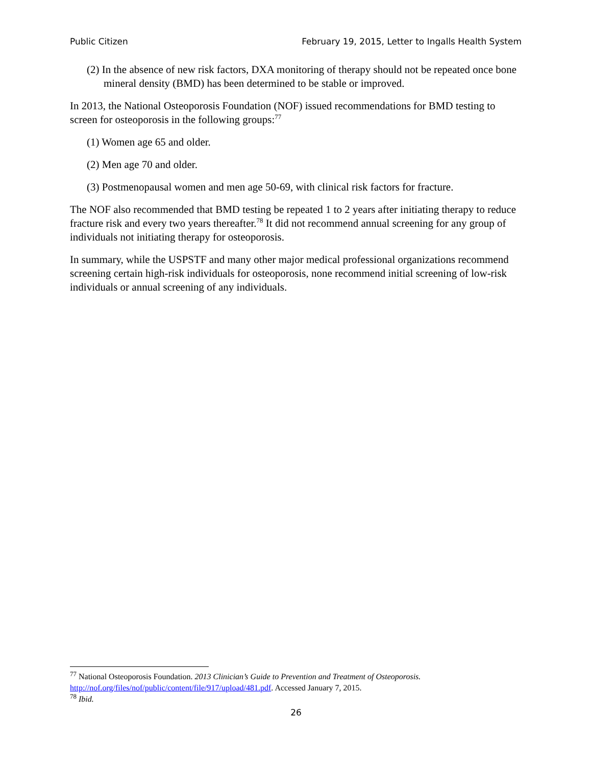Public Citizen February 19, 2015, Letter to Ingalls Health System
(2) In the absence of new risk factors, DXA monitoring of therapy should not be repeated once bone mineral density (BMD) has been determined to be stable or improved.
In 2013, the National Osteoporosis Foundation (NOF) issued recommendations for BMD testing to screen for osteoporosis in the following groups:<sup>77</sup>
(1) Women age 65 and older.
(2) Men age 70 and older.
(3) Postmenopausal women and men age 50-69, with clinical risk factors for fracture.
The NOF also recommended that BMD testing be repeated 1 to 2 years after initiating therapy to reduce fracture risk and every two years thereafter.<sup>78</sup> It did not recommend annual screening for any group of individuals not initiating therapy for osteoporosis.
In summary, while the USPSTF and many other major medical professional organizations recommend screening certain high-risk individuals for osteoporosis, none recommend initial screening of low-risk individuals or annual screening of any individuals.
<sup>77</sup> National Osteoporosis Foundation. 2013 Clinician’s Guide to Prevention and Treatment of Osteoporosis. http://nof.org/files/nof/public/content/file/917/upload/481.pdf. Accessed January 7, 2015.
<sup>78</sup> Ibid.
26